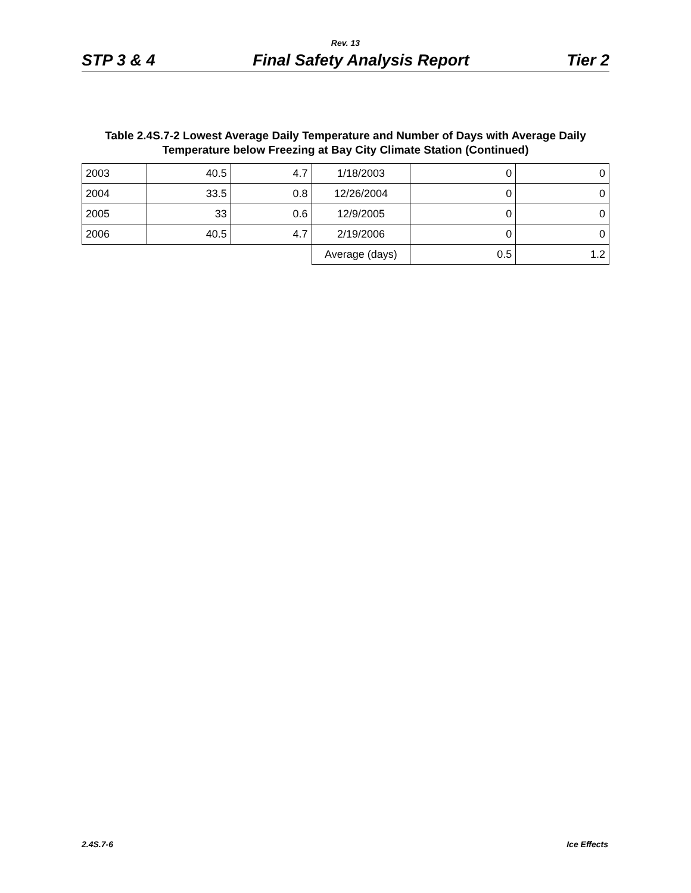Rev. 13
STP 3 & 4 Final Safety Analysis Report Tier 2
Table 2.4S.7-2 Lowest Average Daily Temperature and Number of Days with Average Daily Temperature below Freezing at Bay City Climate Station (Continued)
| 2003 | 40.5 | 4.7 | 1/18/2003 | 0 | 0 |
| 2004 | 33.5 | 0.8 | 12/26/2004 | 0 | 0 |
| 2005 | 33 | 0.6 | 12/9/2005 | 0 | 0 |
| 2006 | 40.5 | 4.7 | 2/19/2006 | 0 | 0 |
| | | | Average (days) | 0.5 | 1.2 |
2.4S.7-6 Ice Effects